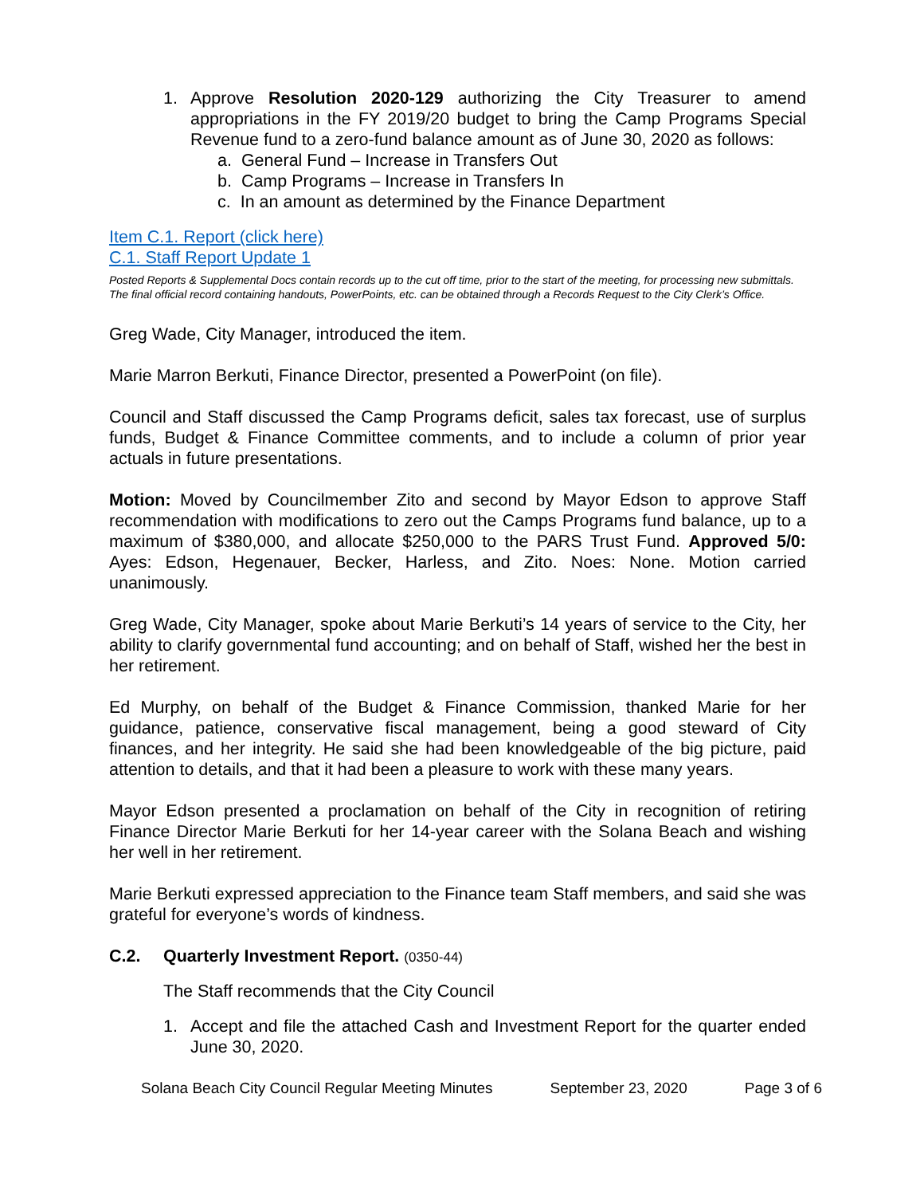1. Approve Resolution 2020-129 authorizing the City Treasurer to amend appropriations in the FY 2019/20 budget to bring the Camp Programs Special Revenue fund to a zero-fund balance amount as of June 30, 2020 as follows:
a. General Fund – Increase in Transfers Out
b. Camp Programs – Increase in Transfers In
c. In an amount as determined by the Finance Department
Item C.1. Report (click here)
C.1. Staff Report Update 1
Posted Reports & Supplemental Docs contain records up to the cut off time, prior to the start of the meeting, for processing new submittals. The final official record containing handouts, PowerPoints, etc. can be obtained through a Records Request to the City Clerk’s Office.
Greg Wade, City Manager, introduced the item.
Marie Marron Berkuti, Finance Director, presented a PowerPoint (on file).
Council and Staff discussed the Camp Programs deficit, sales tax forecast, use of surplus funds, Budget & Finance Committee comments, and to include a column of prior year actuals in future presentations.
Motion: Moved by Councilmember Zito and second by Mayor Edson to approve Staff recommendation with modifications to zero out the Camps Programs fund balance, up to a maximum of $380,000, and allocate $250,000 to the PARS Trust Fund. Approved 5/0: Ayes: Edson, Hegenauer, Becker, Harless, and Zito. Noes: None. Motion carried unanimously.
Greg Wade, City Manager, spoke about Marie Berkuti’s 14 years of service to the City, her ability to clarify governmental fund accounting; and on behalf of Staff, wished her the best in her retirement.
Ed Murphy, on behalf of the Budget & Finance Commission, thanked Marie for her guidance, patience, conservative fiscal management, being a good steward of City finances, and her integrity. He said she had been knowledgeable of the big picture, paid attention to details, and that it had been a pleasure to work with these many years.
Mayor Edson presented a proclamation on behalf of the City in recognition of retiring Finance Director Marie Berkuti for her 14-year career with the Solana Beach and wishing her well in her retirement.
Marie Berkuti expressed appreciation to the Finance team Staff members, and said she was grateful for everyone’s words of kindness.
C.2. Quarterly Investment Report. (0350-44)
The Staff recommends that the City Council
1. Accept and file the attached Cash and Investment Report for the quarter ended June 30, 2020.
Solana Beach City Council Regular Meeting Minutes September 23, 2020 Page 3 of 6